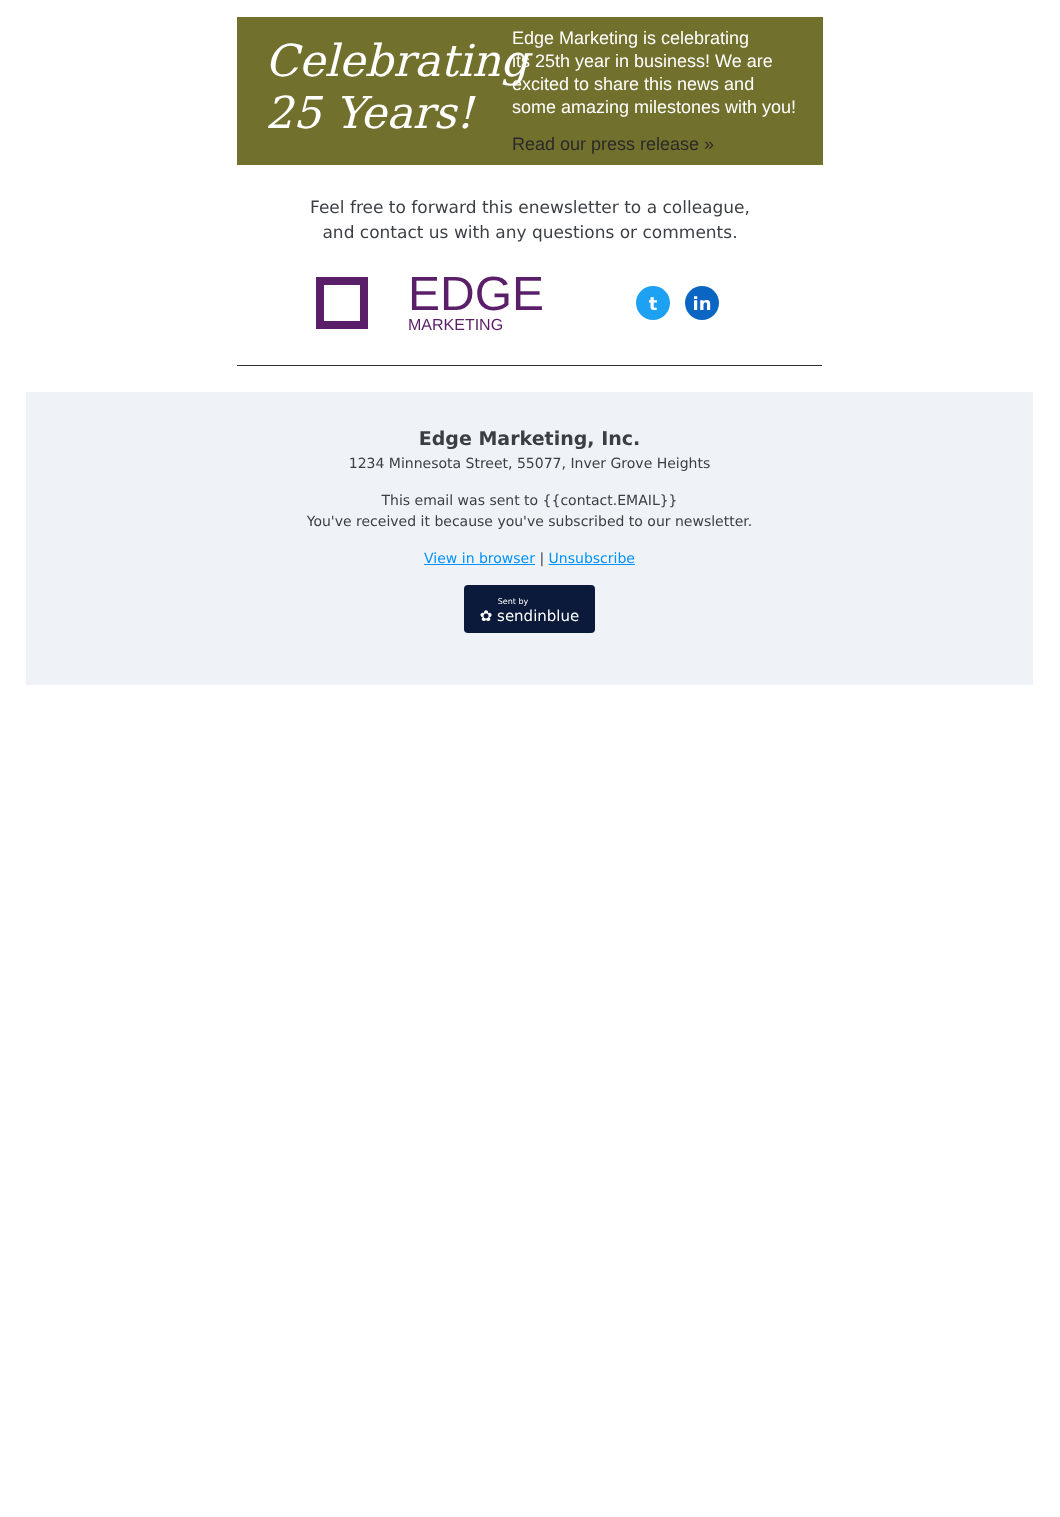Celebrating
25 Years!
Edge Marketing is celebrating
its 25th year in business! We are
excited to share this news and
some amazing milestones with you!
Read our press release »
Feel free to forward this enewsletter to a colleague,
and contact us with any questions or comments.
EDGE
MARKETING
tin
Edge Marketing, Inc.
1234 Minnesota Street, 55077, Inver Grove Heights
This email was sent to {{contact.EMAIL}}
You've received it because you've subscribed to our newsletter.
View in browser | Unsubscribe
Sent by ✿ sendinblue